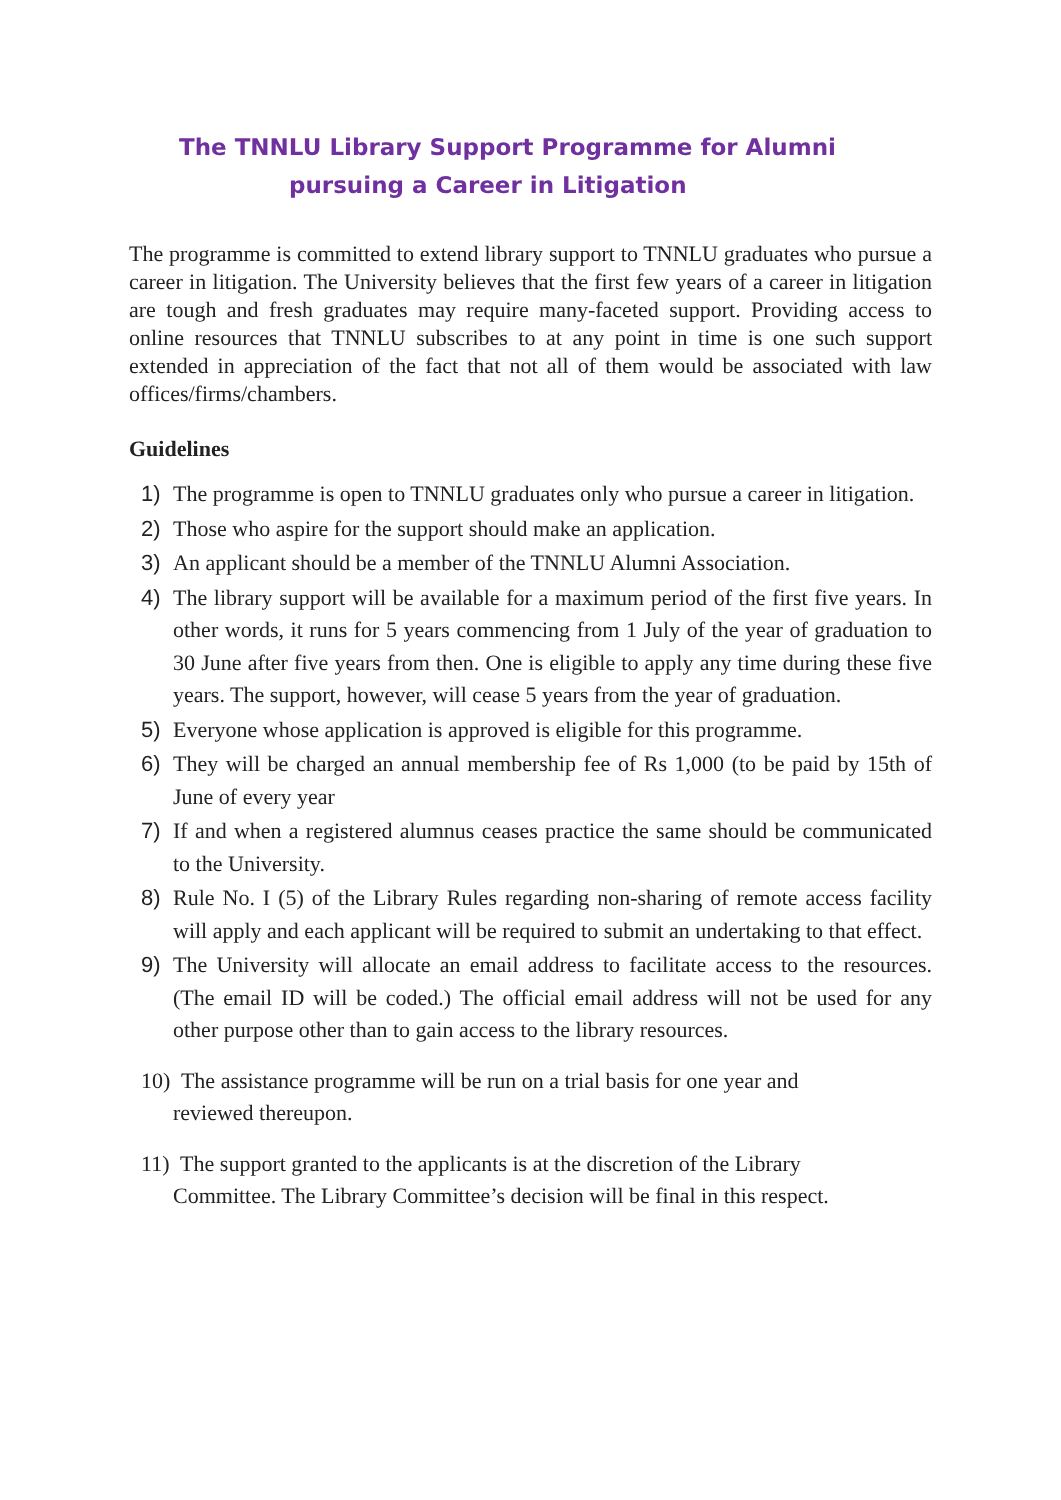The TNNLU Library Support Programme for Alumni
pursuing a Career in Litigation
The programme is committed to extend library support to TNNLU graduates who pursue a career in litigation. The University believes that the first few years of a career in litigation are tough and fresh graduates may require many-faceted support. Providing access to online resources that TNNLU subscribes to at any point in time is one such support extended in appreciation of the fact that not all of them would be associated with law offices/firms/chambers.
Guidelines
1) The programme is open to TNNLU graduates only who pursue a career in litigation.
2) Those who aspire for the support should make an application.
3) An applicant should be a member of the TNNLU Alumni Association.
4) The library support will be available for a maximum period of the first five years. In other words, it runs for 5 years commencing from 1 July of the year of graduation to 30 June after five years from then. One is eligible to apply any time during these five years. The support, however, will cease 5 years from the year of graduation.
5) Everyone whose application is approved is eligible for this programme.
6) They will be charged an annual membership fee of Rs 1,000 (to be paid by 15th of June of every year
7) If and when a registered alumnus ceases practice the same should be communicated to the University.
8) Rule No. I (5) of the Library Rules regarding non-sharing of remote access facility will apply and each applicant will be required to submit an undertaking to that effect.
9) The University will allocate an email address to facilitate access to the resources. (The email ID will be coded.) The official email address will not be used for any other purpose other than to gain access to the library resources.
10) The assistance programme will be run on a trial basis for one year and
reviewed thereupon.
11) The support granted to the applicants is at the discretion of the Library
Committee. The Library Committee’s decision will be final in this respect.